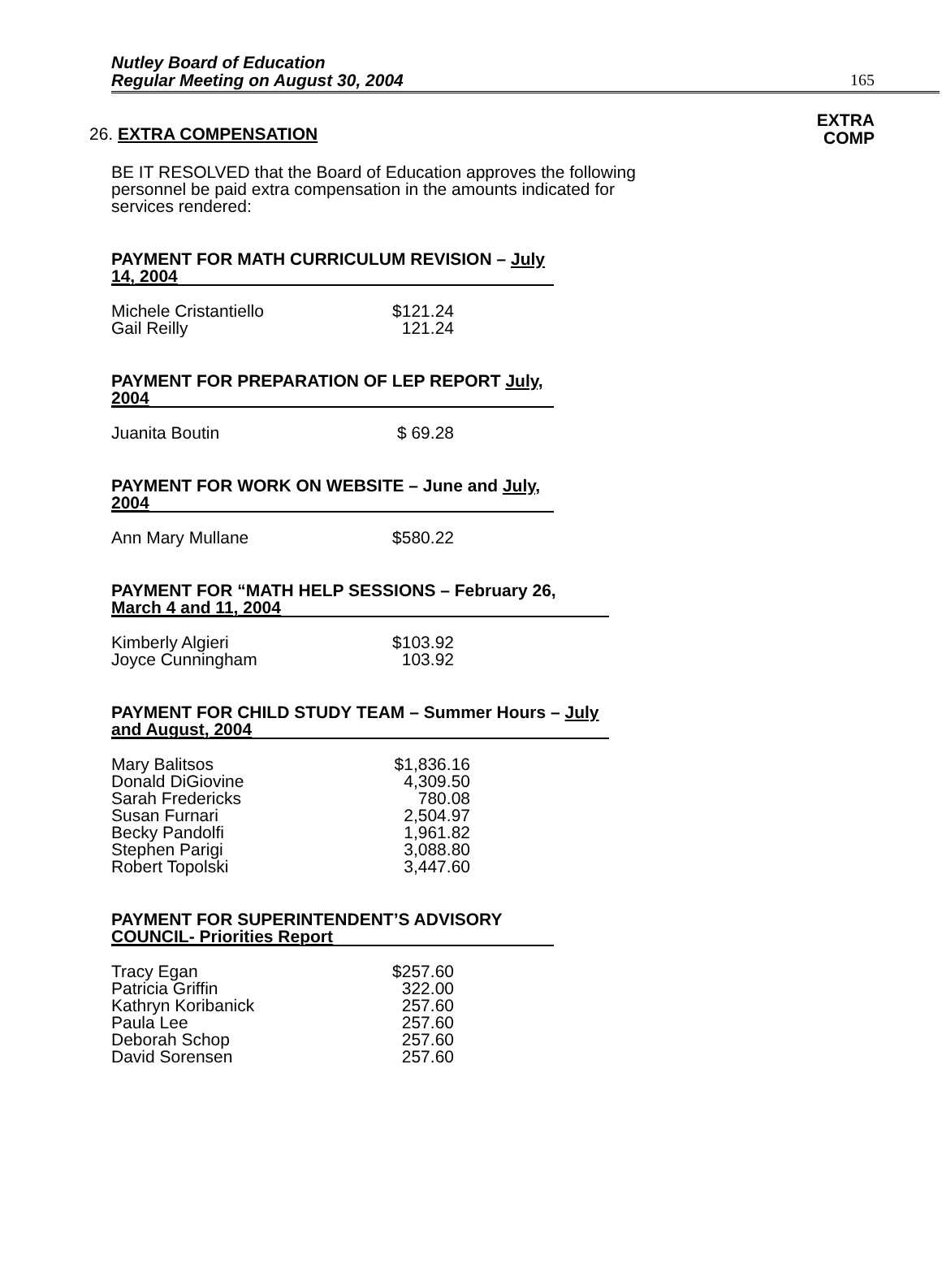Nutley Board of Education
Regular Meeting on August 30, 2004
165
26. EXTRA COMPENSATION
EXTRA
COMP
BE IT RESOLVED that the Board of Education approves the following personnel be paid extra compensation in the amounts indicated for services rendered:
PAYMENT FOR MATH CURRICULUM REVISION – July 14, 2004
| Michele Cristantiello | $121.24 |
| Gail Reilly | 121.24 |
PAYMENT FOR PREPARATION OF LEP REPORT July, 2004
| Juanita Boutin | $ 69.28 |
PAYMENT FOR WORK ON WEBSITE – June and July, 2004
| Ann Mary Mullane | $580.22 |
PAYMENT FOR “MATH HELP SESSIONS – February 26, March 4 and 11, 2004
| Kimberly Algieri | $103.92 |
| Joyce Cunningham | 103.92 |
PAYMENT FOR CHILD STUDY TEAM – Summer Hours – July and August, 2004
| Mary Balitsos | $1,836.16 |
| Donald DiGiovine | 4,309.50 |
| Sarah Fredericks | 780.08 |
| Susan Furnari | 2,504.97 |
| Becky Pandolfi | 1,961.82 |
| Stephen Parigi | 3,088.80 |
| Robert Topolski | 3,447.60 |
PAYMENT FOR SUPERINTENDENT’S ADVISORY COUNCIL- Priorities Report
| Tracy Egan | $257.60 |
| Patricia Griffin | 322.00 |
| Kathryn Koribanick | 257.60 |
| Paula Lee | 257.60 |
| Deborah Schop | 257.60 |
| David Sorensen | 257.60 |